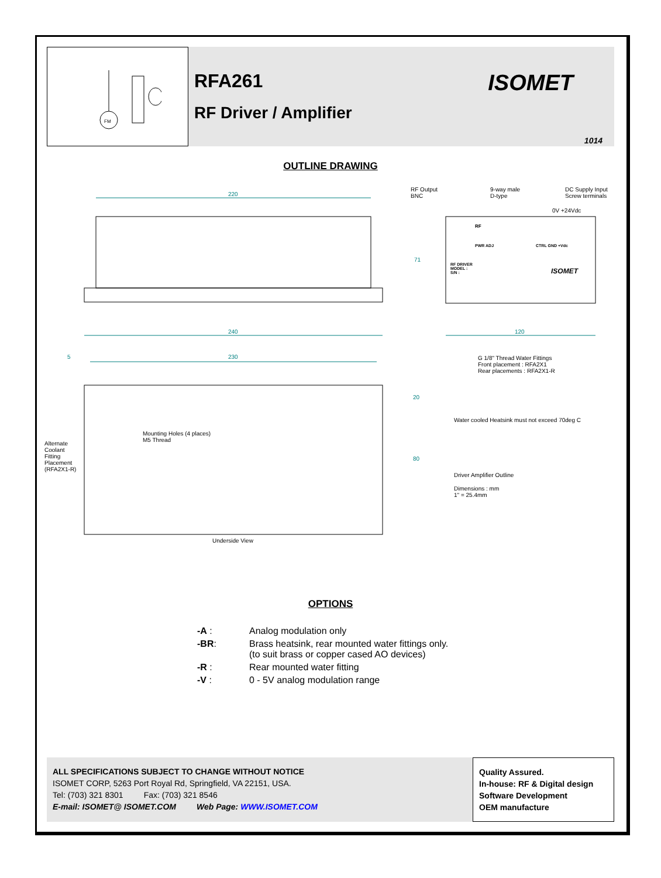FM
RFA261
RF Driver / Amplifier
ISOMET
1014
OUTLINE DRAWING
220
RF Output
BNC
9-way male
D-type
DC Supply Input
Screw terminals
0V +24Vdc
RF
PWR ADJ CTRL GND +Vdc
RF DRIVER
MODEL :
S/N :
ISOMET
71
240 120
5 230
G 1/8" Thread Water Fittings
Front placement : RFA2X1
Rear placements : RFA2X1-R
20
Water cooled Heatsink must not exceed 70deg C
Mounting Holes (4 places)
M5 Thread
Alternate
Coolant
Fitting
Placement
(RFA2X1-R)
80
Driver Amplifier Outline
Dimensions : mm
1" = 25.4mm
Underside View
OPTIONS
| -A : | Analog modulation only |
| -BR : | Brass heatsink, rear mounted water fittings only. (to suit brass or copper cased AO devices) |
| -R : | Rear mounted water fitting |
| -V : | 0 - 5V analog modulation range |
ALL SPECIFICATIONS SUBJECT TO CHANGE WITHOUT NOTICE
ISOMET CORP, 5263 Port Royal Rd, Springfield, VA 22151, USA.
Tel: (703) 321 8301 Fax: (703) 321 8546
E-mail: ISOMET@ ISOMET.COM Web Page: WWW.ISOMET.COM
Quality Assured.
In-house: RF & Digital design
Software Development
OEM manufacture